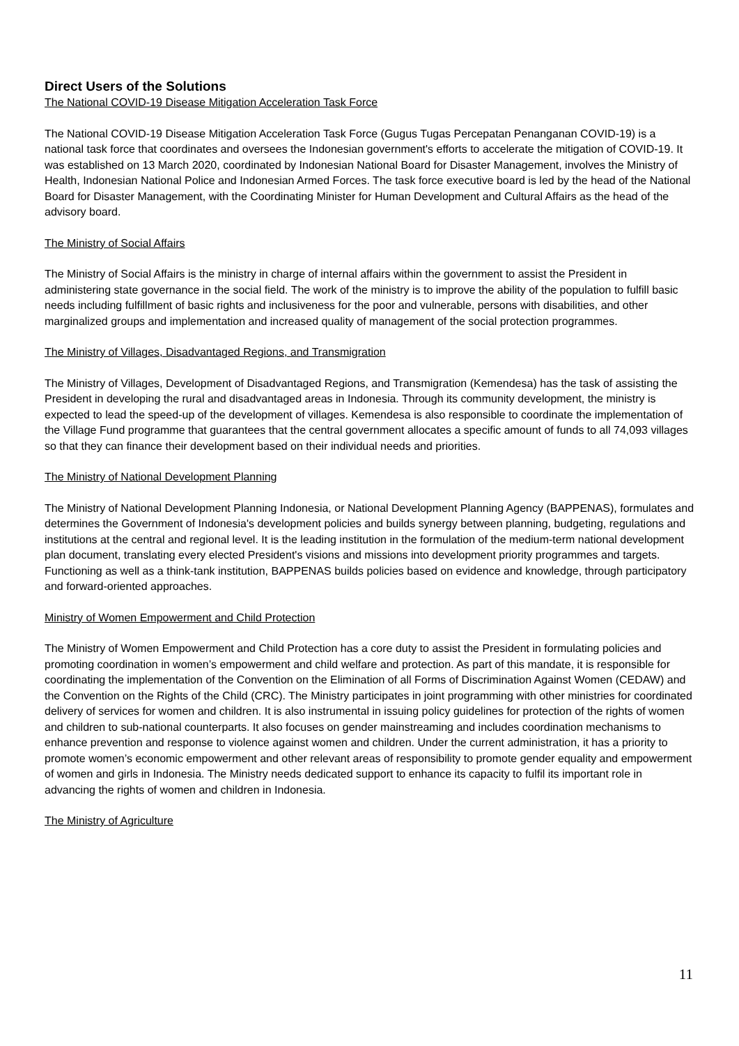Direct Users of the Solutions
The National COVID-19 Disease Mitigation Acceleration Task Force
The National COVID-19 Disease Mitigation Acceleration Task Force (Gugus Tugas Percepatan Penanganan COVID-19) is a national task force that coordinates and oversees the Indonesian government's efforts to accelerate the mitigation of COVID-19. It was established on 13 March 2020, coordinated by Indonesian National Board for Disaster Management, involves the Ministry of Health, Indonesian National Police and Indonesian Armed Forces. The task force executive board is led by the head of the National Board for Disaster Management, with the Coordinating Minister for Human Development and Cultural Affairs as the head of the advisory board.
The Ministry of Social Affairs
The Ministry of Social Affairs is the ministry in charge of internal affairs within the government to assist the President in administering state governance in the social field. The work of the ministry is to improve the ability of the population to fulfill basic needs including fulfillment of basic rights and inclusiveness for the poor and vulnerable, persons with disabilities, and other marginalized groups and implementation and increased quality of management of the social protection programmes.
The Ministry of Villages, Disadvantaged Regions, and Transmigration
The Ministry of Villages, Development of Disadvantaged Regions, and Transmigration (Kemendesa) has the task of assisting the President in developing the rural and disadvantaged areas in Indonesia. Through its community development, the ministry is expected to lead the speed-up of the development of villages. Kemendesa is also responsible to coordinate the implementation of the Village Fund programme that guarantees that the central government allocates a specific amount of funds to all 74,093 villages so that they can finance their development based on their individual needs and priorities.
The Ministry of National Development Planning
The Ministry of National Development Planning Indonesia, or National Development Planning Agency (BAPPENAS), formulates and determines the Government of Indonesia's development policies and builds synergy between planning, budgeting, regulations and institutions at the central and regional level. It is the leading institution in the formulation of the medium-term national development plan document, translating every elected President's visions and missions into development priority programmes and targets. Functioning as well as a think-tank institution, BAPPENAS builds policies based on evidence and knowledge, through participatory and forward-oriented approaches.
Ministry of Women Empowerment and Child Protection
The Ministry of Women Empowerment and Child Protection has a core duty to assist the President in formulating policies and promoting coordination in women’s empowerment and child welfare and protection. As part of this mandate, it is responsible for coordinating the implementation of the Convention on the Elimination of all Forms of Discrimination Against Women (CEDAW) and the Convention on the Rights of the Child (CRC). The Ministry participates in joint programming with other ministries for coordinated delivery of services for women and children. It is also instrumental in issuing policy guidelines for protection of the rights of women and children to sub-national counterparts. It also focuses on gender mainstreaming and includes coordination mechanisms to enhance prevention and response to violence against women and children. Under the current administration, it has a priority to promote women’s economic empowerment and other relevant areas of responsibility to promote gender equality and empowerment of women and girls in Indonesia. The Ministry needs dedicated support to enhance its capacity to fulfil its important role in advancing the rights of women and children in Indonesia.
The Ministry of Agriculture
11